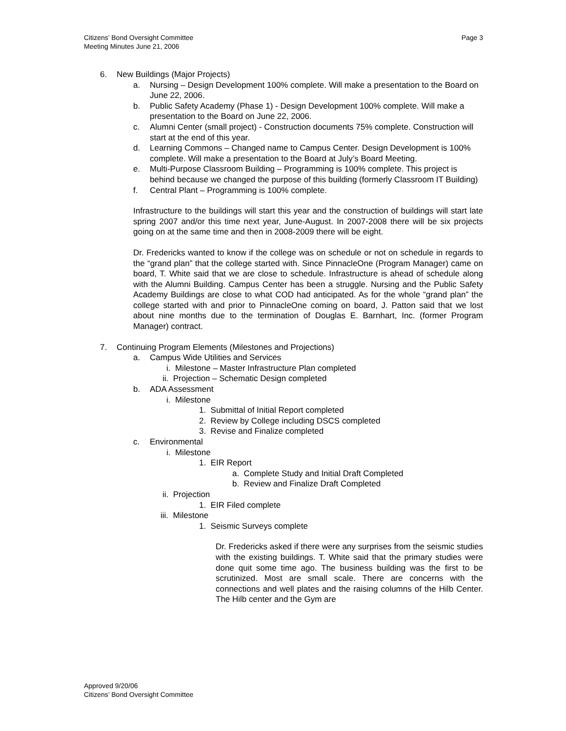Page 3 Citizens’ Bond Oversight Committee
Meeting Minutes June 21, 2006
6. New Buildings (Major Projects)
a. Nursing – Design Development 100% complete. Will make a presentation to the Board on June 22, 2006.
b. Public Safety Academy (Phase 1) - Design Development 100% complete. Will make a presentation to the Board on June 22, 2006.
c. Alumni Center (small project) - Construction documents 75% complete. Construction will start at the end of this year.
d. Learning Commons – Changed name to Campus Center. Design Development is 100% complete. Will make a presentation to the Board at July’s Board Meeting.
e. Multi-Purpose Classroom Building – Programming is 100% complete. This project is behind because we changed the purpose of this building (formerly Classroom IT Building)
f. Central Plant – Programming is 100% complete.
Infrastructure to the buildings will start this year and the construction of buildings will start late spring 2007 and/or this time next year, June-August. In 2007-2008 there will be six projects going on at the same time and then in 2008-2009 there will be eight.
Dr. Fredericks wanted to know if the college was on schedule or not on schedule in regards to the “grand plan” that the college started with. Since PinnacleOne (Program Manager) came on board, T. White said that we are close to schedule. Infrastructure is ahead of schedule along with the Alumni Building. Campus Center has been a struggle. Nursing and the Public Safety Academy Buildings are close to what COD had anticipated. As for the whole “grand plan” the college started with and prior to PinnacleOne coming on board, J. Patton said that we lost about nine months due to the termination of Douglas E. Barnhart, Inc. (former Program Manager) contract.
7. Continuing Program Elements (Milestones and Projections)
a. Campus Wide Utilities and Services
i. Milestone – Master Infrastructure Plan completed
ii. Projection – Schematic Design completed
b. ADA Assessment
i. Milestone
1. Submittal of Initial Report completed
2. Review by College including DSCS completed
3. Revise and Finalize completed
c. Environmental
i. Milestone
1. EIR Report
a. Complete Study and Initial Draft Completed
b. Review and Finalize Draft Completed
ii. Projection
1. EIR Filed complete
iii. Milestone
1. Seismic Surveys complete
Dr. Fredericks asked if there were any surprises from the seismic studies with the existing buildings. T. White said that the primary studies were done quit some time ago. The business building was the first to be scrutinized. Most are small scale. There are concerns with the connections and well plates and the raising columns of the Hilb Center. The Hilb center and the Gym are
Approved 9/20/06
Citizens’ Bond Oversight Committee